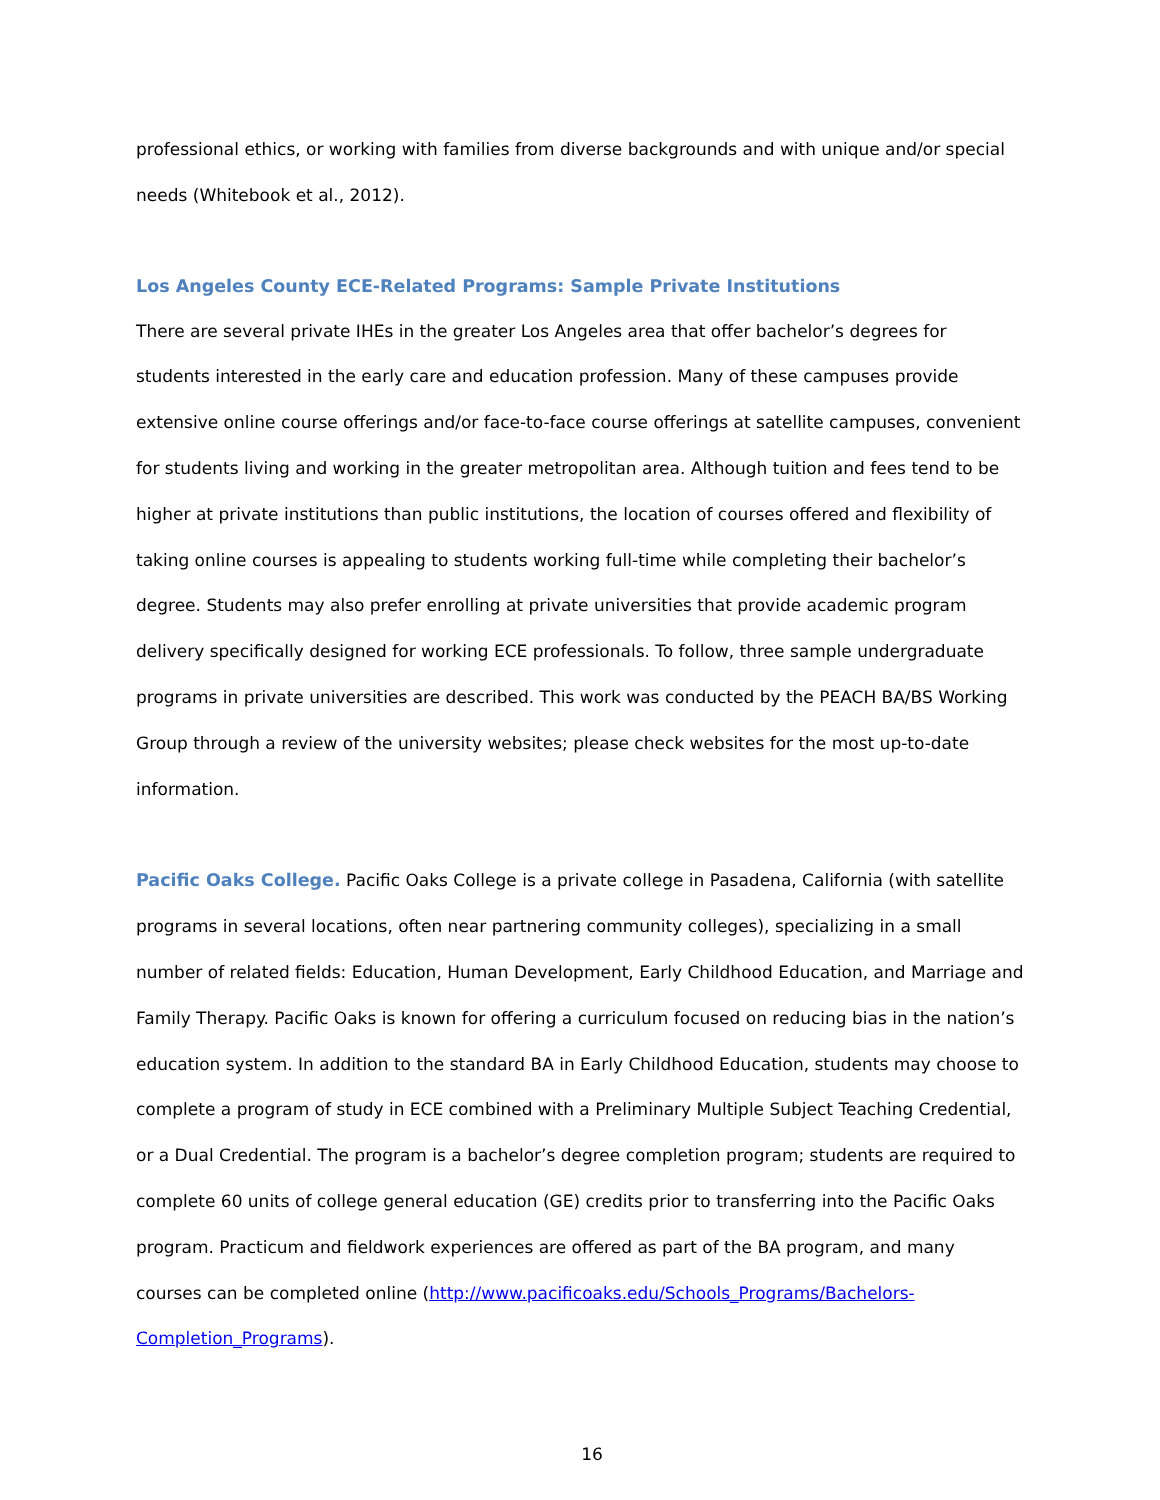professional ethics, or working with families from diverse backgrounds and with unique and/or special needs (Whitebook et al., 2012).
Los Angeles County ECE-Related Programs: Sample Private Institutions
There are several private IHEs in the greater Los Angeles area that offer bachelor’s degrees for students interested in the early care and education profession. Many of these campuses provide extensive online course offerings and/or face-to-face course offerings at satellite campuses, convenient for students living and working in the greater metropolitan area. Although tuition and fees tend to be higher at private institutions than public institutions, the location of courses offered and flexibility of taking online courses is appealing to students working full-time while completing their bachelor’s degree. Students may also prefer enrolling at private universities that provide academic program delivery specifically designed for working ECE professionals. To follow, three sample undergraduate programs in private universities are described. This work was conducted by the PEACH BA/BS Working Group through a review of the university websites; please check websites for the most up-to-date information.
Pacific Oaks College. Pacific Oaks College is a private college in Pasadena, California (with satellite programs in several locations, often near partnering community colleges), specializing in a small number of related fields: Education, Human Development, Early Childhood Education, and Marriage and Family Therapy. Pacific Oaks is known for offering a curriculum focused on reducing bias in the nation’s education system. In addition to the standard BA in Early Childhood Education, students may choose to complete a program of study in ECE combined with a Preliminary Multiple Subject Teaching Credential, or a Dual Credential. The program is a bachelor’s degree completion program; students are required to complete 60 units of college general education (GE) credits prior to transferring into the Pacific Oaks program. Practicum and fieldwork experiences are offered as part of the BA program, and many courses can be completed online (http://www.pacificoaks.edu/Schools_Programs/Bachelors-
Completion_Programs).
16